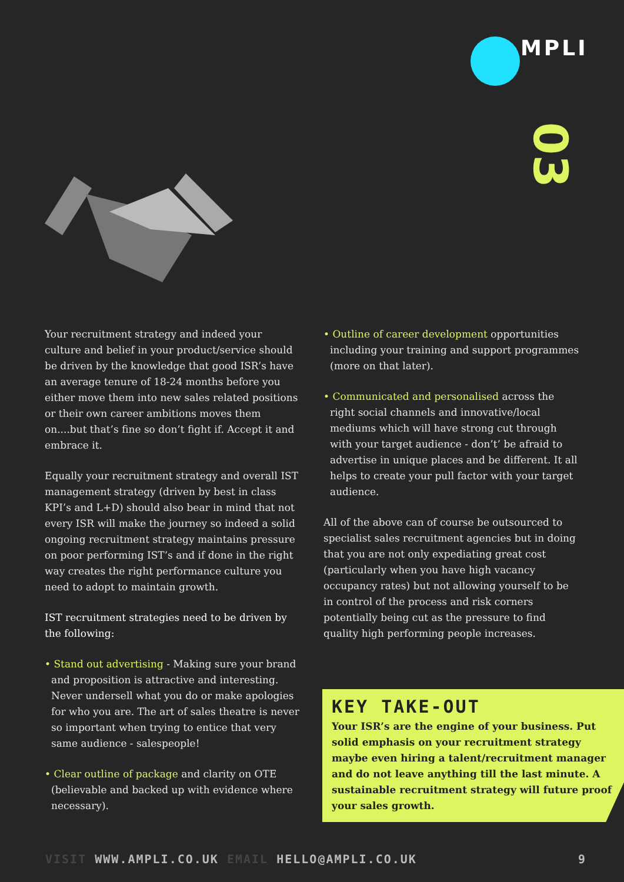MPLI
03
Your recruitment strategy and indeed your culture and belief in your product/service should be driven by the knowledge that good ISR’s have an average tenure of 18-24 months before you either move them into new sales related positions or their own career ambitions moves them on....but that’s fine so don’t fight if. Accept it and embrace it.
Equally your recruitment strategy and overall IST management strategy (driven by best in class KPI’s and L+D) should also bear in mind that not every ISR will make the journey so indeed a solid ongoing recruitment strategy maintains pressure on poor performing IST’s and if done in the right way creates the right performance culture you need to adopt to maintain growth.
IST recruitment strategies need to be driven by the following:
• Stand out advertising - Making sure your brand and proposition is attractive and interesting. Never undersell what you do or make apologies for who you are. The art of sales theatre is never so important when trying to entice that very same audience - salespeople!
• Clear outline of package and clarity on OTE (believable and backed up with evidence where necessary).
• Outline of career development opportunities including your training and support programmes (more on that later).
• Communicated and personalised across the right social channels and innovative/local mediums which will have strong cut through with your target audience - don’t’ be afraid to advertise in unique places and be different. It all helps to create your pull factor with your target audience.
All of the above can of course be outsourced to specialist sales recruitment agencies but in doing that you are not only expediating great cost (particularly when you have high vacancy occupancy rates) but not allowing yourself to be in control of the process and risk corners potentially being cut as the pressure to find quality high performing people increases.
KEY TAKE-OUT
Your ISR’s are the engine of your business. Put solid emphasis on your recruitment strategy maybe even hiring a talent/recruitment manager and do not leave anything till the last minute. A sustainable recruitment strategy will future proof your sales growth.
VISIT WWW.AMPLI.CO.UK EMAIL HELLO@AMPLI.CO.UK 9